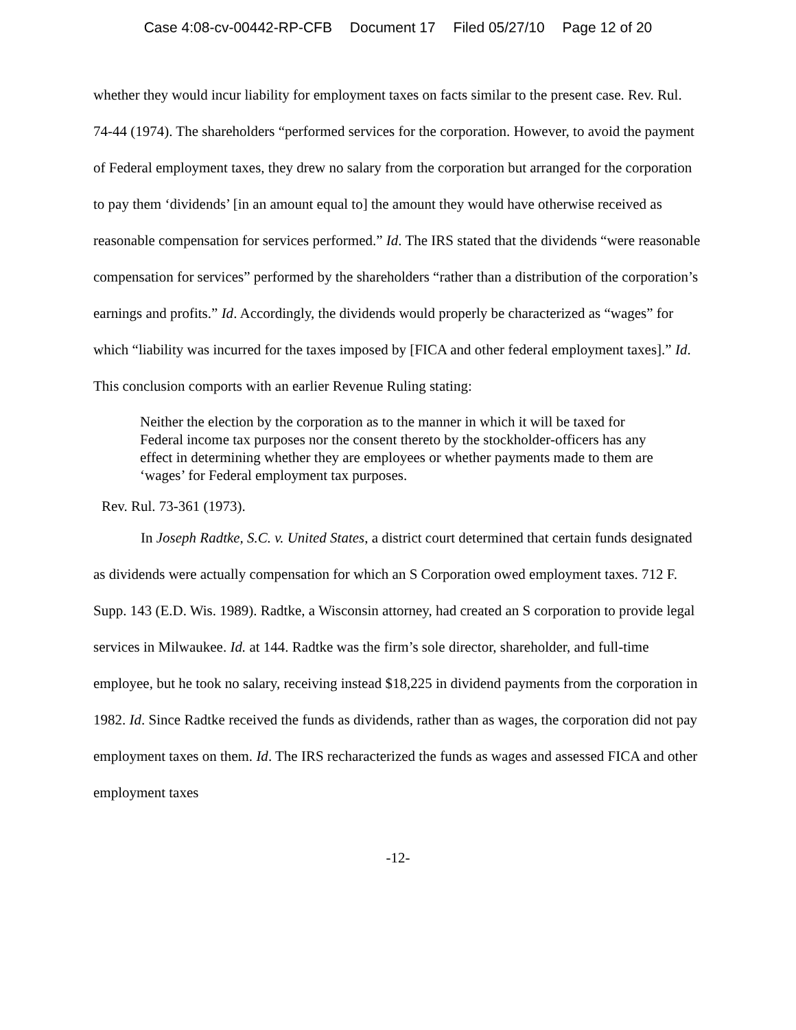Case 4:08-cv-00442-RP-CFB Document 17 Filed 05/27/10 Page 12 of 20
whether they would incur liability for employment taxes on facts similar to the present case. Rev. Rul. 74-44 (1974). The shareholders “performed services for the corporation. However, to avoid the payment of Federal employment taxes, they drew no salary from the corporation but arranged for the corporation to pay them ‘dividends’ [in an amount equal to] the amount they would have otherwise received as reasonable compensation for services performed.” Id. The IRS stated that the dividends “were reasonable compensation for services” performed by the shareholders “rather than a distribution of the corporation’s earnings and profits.” Id. Accordingly, the dividends would properly be characterized as “wages” for which “liability was incurred for the taxes imposed by [FICA and other federal employment taxes].” Id. This conclusion comports with an earlier Revenue Ruling stating:
Neither the election by the corporation as to the manner in which it will be taxed for Federal income tax purposes nor the consent thereto by the stockholder-officers has any effect in determining whether they are employees or whether payments made to them are ‘wages’ for Federal employment tax purposes.
Rev. Rul. 73-361 (1973).
In Joseph Radtke, S.C. v. United States, a district court determined that certain funds designated as dividends were actually compensation for which an S Corporation owed employment taxes. 712 F. Supp. 143 (E.D. Wis. 1989). Radtke, a Wisconsin attorney, had created an S corporation to provide legal services in Milwaukee. Id. at 144. Radtke was the firm’s sole director, shareholder, and full-time employee, but he took no salary, receiving instead $18,225 in dividend payments from the corporation in 1982. Id. Since Radtke received the funds as dividends, rather than as wages, the corporation did not pay employment taxes on them. Id. The IRS recharacterized the funds as wages and assessed FICA and other employment taxes
-12-